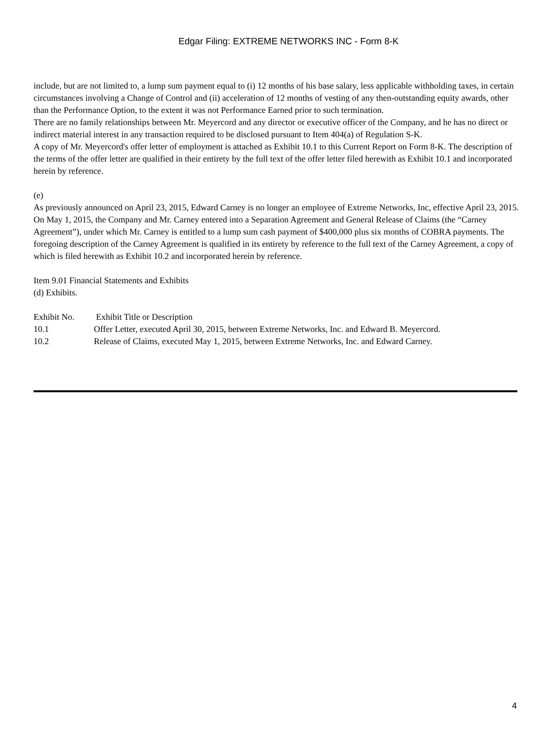Edgar Filing: EXTREME NETWORKS INC - Form 8-K
include, but are not limited to, a lump sum payment equal to (i) 12 months of his base salary, less applicable withholding taxes, in certain circumstances involving a Change of Control and (ii) acceleration of 12 months of vesting of any then-outstanding equity awards, other than the Performance Option, to the extent it was not Performance Earned prior to such termination.
There are no family relationships between Mr. Meyercord and any director or executive officer of the Company, and he has no direct or indirect material interest in any transaction required to be disclosed pursuant to Item 404(a) of Regulation S-K.
A copy of Mr. Meyercord's offer letter of employment is attached as Exhibit 10.1 to this Current Report on Form 8-K. The description of the terms of the offer letter are qualified in their entirety by the full text of the offer letter filed herewith as Exhibit 10.1 and incorporated herein by reference.
(e)
As previously announced on April 23, 2015, Edward Carney is no longer an employee of Extreme Networks, Inc, effective April 23, 2015. On May 1, 2015, the Company and Mr. Carney entered into a Separation Agreement and General Release of Claims (the “Carney Agreement”), under which Mr. Carney is entitled to a lump sum cash payment of $400,000 plus six months of COBRA payments. The foregoing description of the Carney Agreement is qualified in its entirety by reference to the full text of the Carney Agreement, a copy of which is filed herewith as Exhibit 10.2 and incorporated herein by reference.
Item 9.01 Financial Statements and Exhibits
(d) Exhibits.
| Exhibit No. | Exhibit Title or Description |
| 10.1 | Offer Letter, executed April 30, 2015, between Extreme Networks, Inc. and Edward B. Meyercord. |
| 10.2 | Release of Claims, executed May 1, 2015, between Extreme Networks, Inc. and Edward Carney. |
4